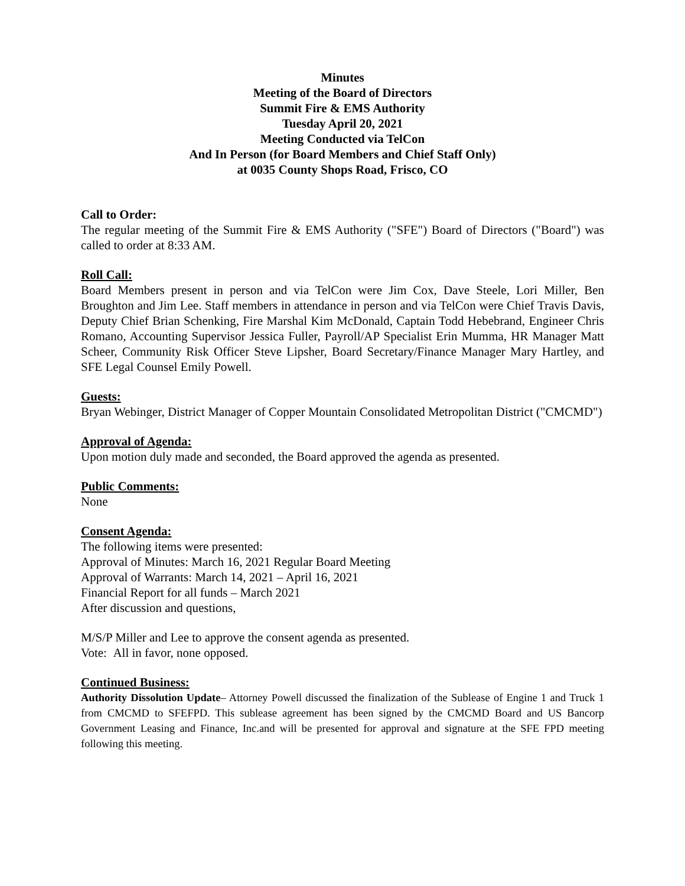Minutes
Meeting of the Board of Directors
Summit Fire & EMS Authority
Tuesday April 20, 2021
Meeting Conducted via TelCon
And In Person (for Board Members and Chief Staff Only)
at 0035 County Shops Road, Frisco, CO
Call to Order:
The regular meeting of the Summit Fire & EMS Authority ("SFE") Board of Directors ("Board") was called to order at 8:33 AM.
Roll Call:
Board Members present in person and via TelCon were Jim Cox, Dave Steele, Lori Miller, Ben Broughton and Jim Lee. Staff members in attendance in person and via TelCon were Chief Travis Davis, Deputy Chief Brian Schenking, Fire Marshal Kim McDonald, Captain Todd Hebebrand, Engineer Chris Romano, Accounting Supervisor Jessica Fuller, Payroll/AP Specialist Erin Mumma, HR Manager Matt Scheer, Community Risk Officer Steve Lipsher, Board Secretary/Finance Manager Mary Hartley, and SFE Legal Counsel Emily Powell.
Guests:
Bryan Webinger, District Manager of Copper Mountain Consolidated Metropolitan District ("CMCMD")
Approval of Agenda:
Upon motion duly made and seconded, the Board approved the agenda as presented.
Public Comments:
None
Consent Agenda:
The following items were presented:
Approval of Minutes: March 16, 2021 Regular Board Meeting
Approval of Warrants: March 14, 2021 – April 16, 2021
Financial Report for all funds – March 2021
After discussion and questions,
M/S/P Miller and Lee to approve the consent agenda as presented.
Vote: All in favor, none opposed.
Continued Business:
Authority Dissolution Update– Attorney Powell discussed the finalization of the Sublease of Engine 1 and Truck 1 from CMCMD to SFEFPD. This sublease agreement has been signed by the CMCMD Board and US Bancorp Government Leasing and Finance, Inc.and will be presented for approval and signature at the SFE FPD meeting following this meeting.